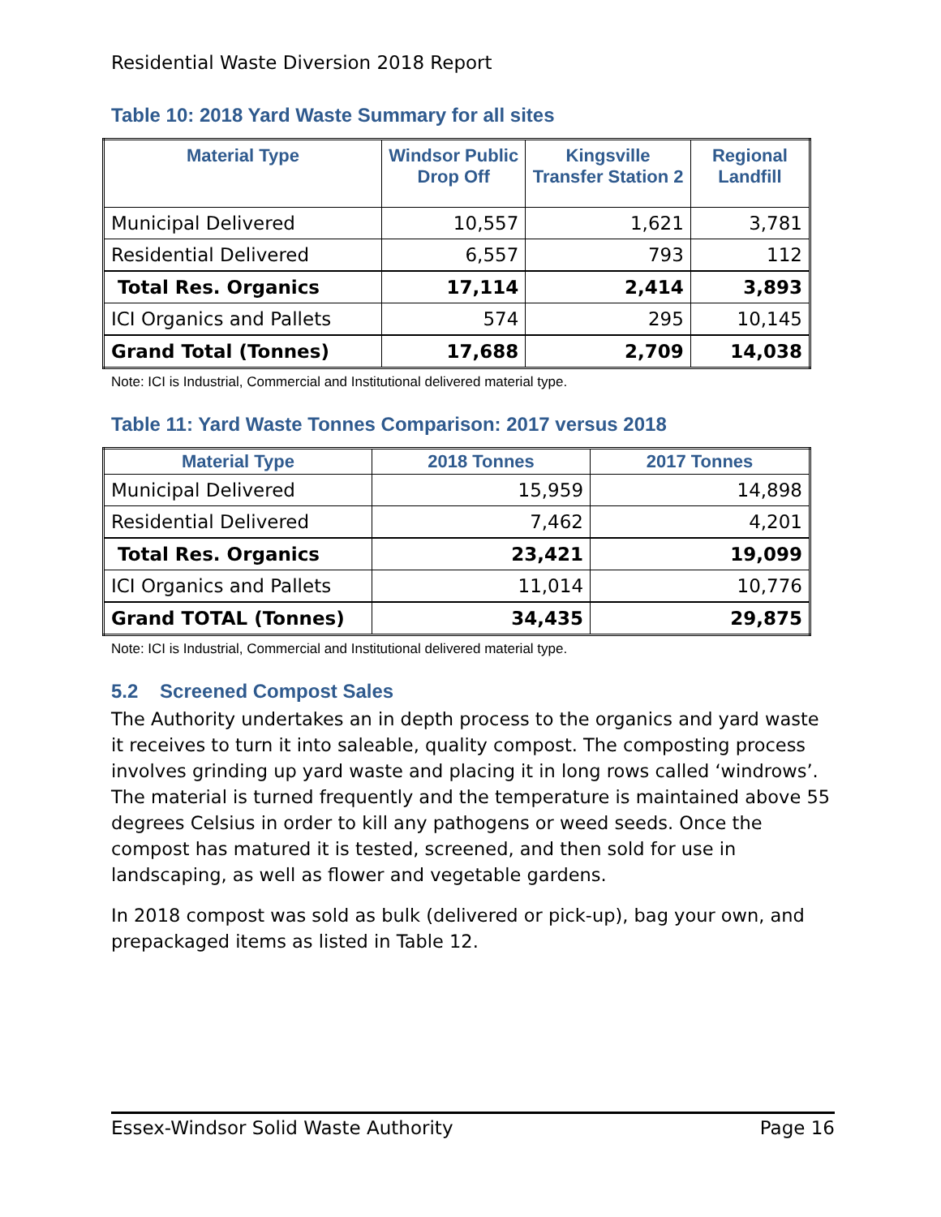Residential Waste Diversion 2018 Report
Table 10: 2018 Yard Waste Summary for all sites
| Material Type | Windsor Public Drop Off | Kingsville Transfer Station 2 | Regional Landfill |
| --- | --- | --- | --- |
| Municipal Delivered | 10,557 | 1,621 | 3,781 |
| Residential Delivered | 6,557 | 793 | 112 |
| Total Res. Organics | 17,114 | 2,414 | 3,893 |
| ICI Organics and Pallets | 574 | 295 | 10,145 |
| Grand Total (Tonnes) | 17,688 | 2,709 | 14,038 |
Note: ICI is Industrial, Commercial and Institutional delivered material type.
Table 11: Yard Waste Tonnes Comparison: 2017 versus 2018
| Material Type | 2018 Tonnes | 2017 Tonnes |
| --- | --- | --- |
| Municipal Delivered | 15,959 | 14,898 |
| Residential Delivered | 7,462 | 4,201 |
| Total Res. Organics | 23,421 | 19,099 |
| ICI Organics and Pallets | 11,014 | 10,776 |
| Grand TOTAL (Tonnes) | 34,435 | 29,875 |
Note: ICI is Industrial, Commercial and Institutional delivered material type.
5.2 Screened Compost Sales
The Authority undertakes an in depth process to the organics and yard waste it receives to turn it into saleable, quality compost. The composting process involves grinding up yard waste and placing it in long rows called ‘windrows’. The material is turned frequently and the temperature is maintained above 55 degrees Celsius in order to kill any pathogens or weed seeds. Once the compost has matured it is tested, screened, and then sold for use in landscaping, as well as flower and vegetable gardens.
In 2018 compost was sold as bulk (delivered or pick-up), bag your own, and prepackaged items as listed in Table 12.
Essex-Windsor Solid Waste Authority Page 16